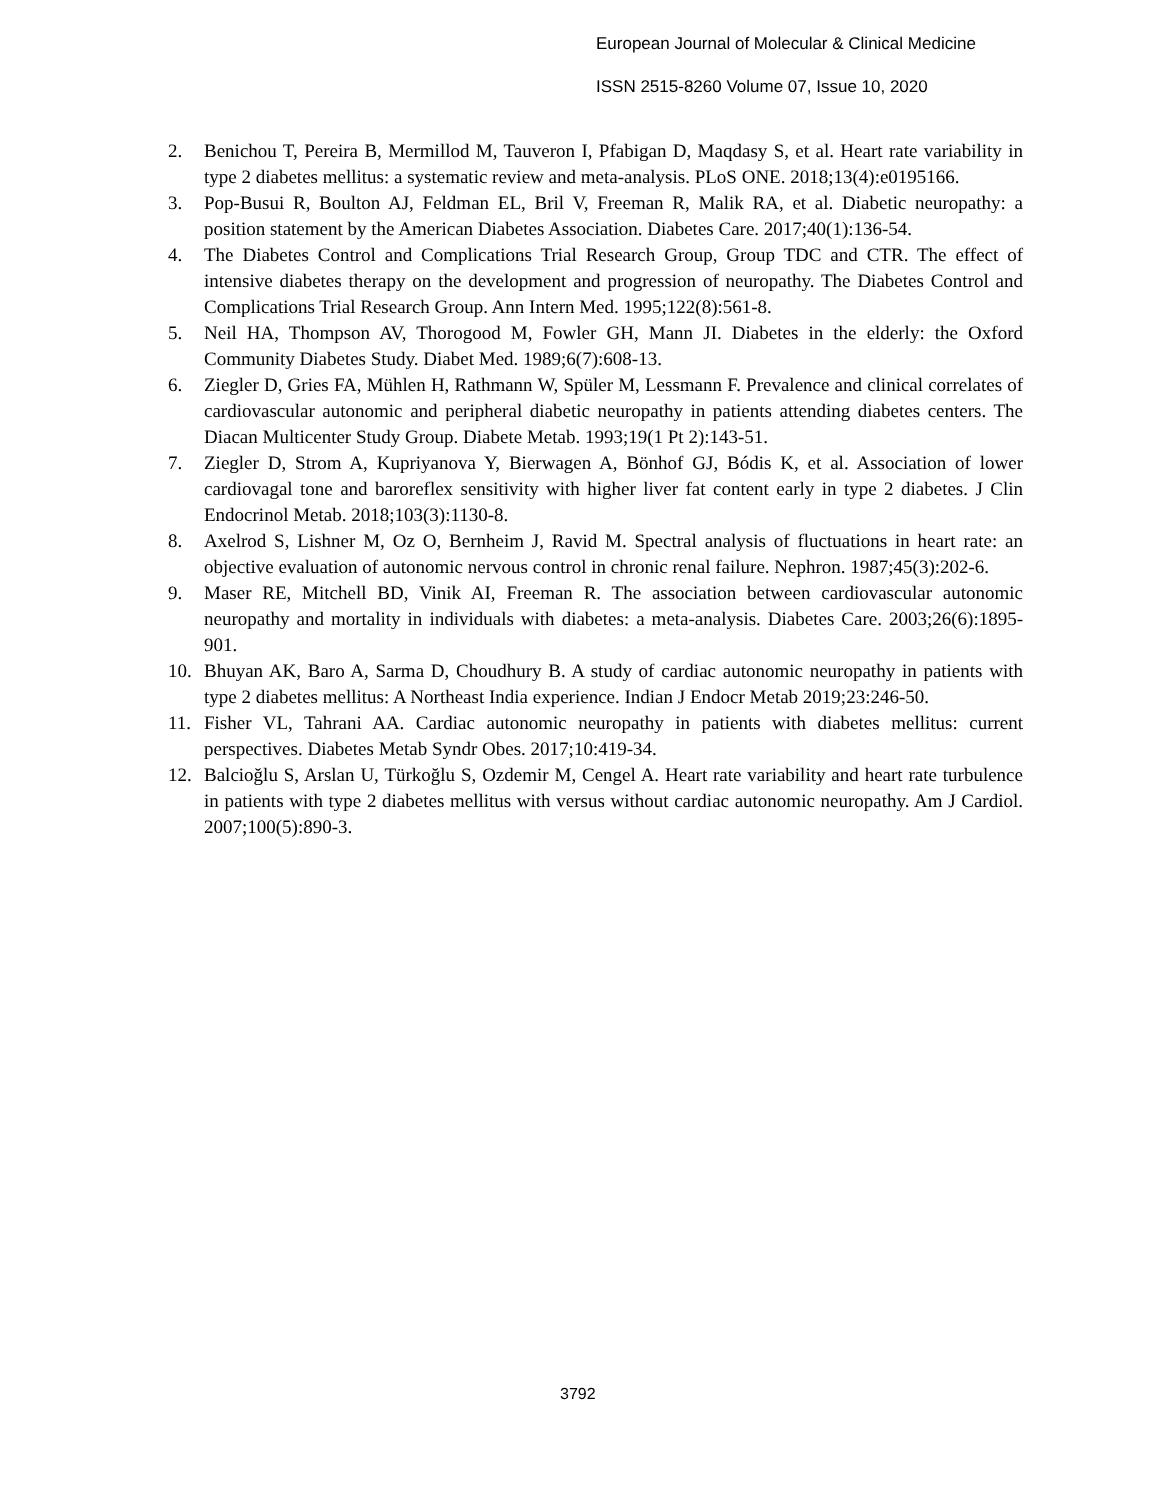European Journal of Molecular & Clinical Medicine
ISSN 2515-8260 Volume 07, Issue 10, 2020
2. Benichou T, Pereira B, Mermillod M, Tauveron I, Pfabigan D, Maqdasy S, et al. Heart rate variability in type 2 diabetes mellitus: a systematic review and meta-analysis. PLoS ONE. 2018;13(4):e0195166.
3. Pop-Busui R, Boulton AJ, Feldman EL, Bril V, Freeman R, Malik RA, et al. Diabetic neuropathy: a position statement by the American Diabetes Association. Diabetes Care. 2017;40(1):136-54.
4. The Diabetes Control and Complications Trial Research Group, Group TDC and CTR. The effect of intensive diabetes therapy on the development and progression of neuropathy. The Diabetes Control and Complications Trial Research Group. Ann Intern Med. 1995;122(8):561-8.
5. Neil HA, Thompson AV, Thorogood M, Fowler GH, Mann JI. Diabetes in the elderly: the Oxford Community Diabetes Study. Diabet Med. 1989;6(7):608-13.
6. Ziegler D, Gries FA, Mühlen H, Rathmann W, Spüler M, Lessmann F. Prevalence and clinical correlates of cardiovascular autonomic and peripheral diabetic neuropathy in patients attending diabetes centers. The Diacan Multicenter Study Group. Diabete Metab. 1993;19(1 Pt 2):143-51.
7. Ziegler D, Strom A, Kupriyanova Y, Bierwagen A, Bönhof GJ, Bódis K, et al. Association of lower cardiovagal tone and baroreflex sensitivity with higher liver fat content early in type 2 diabetes. J Clin Endocrinol Metab. 2018;103(3):1130-8.
8. Axelrod S, Lishner M, Oz O, Bernheim J, Ravid M. Spectral analysis of fluctuations in heart rate: an objective evaluation of autonomic nervous control in chronic renal failure. Nephron. 1987;45(3):202-6.
9. Maser RE, Mitchell BD, Vinik AI, Freeman R. The association between cardiovascular autonomic neuropathy and mortality in individuals with diabetes: a meta-analysis. Diabetes Care. 2003;26(6):1895-901.
10. Bhuyan AK, Baro A, Sarma D, Choudhury B. A study of cardiac autonomic neuropathy in patients with type 2 diabetes mellitus: A Northeast India experience. Indian J Endocr Metab 2019;23:246-50.
11. Fisher VL, Tahrani AA. Cardiac autonomic neuropathy in patients with diabetes mellitus: current perspectives. Diabetes Metab Syndr Obes. 2017;10:419-34.
12. Balcioğlu S, Arslan U, Türkoğlu S, Ozdemir M, Cengel A. Heart rate variability and heart rate turbulence in patients with type 2 diabetes mellitus with versus without cardiac autonomic neuropathy. Am J Cardiol. 2007;100(5):890-3.
3792